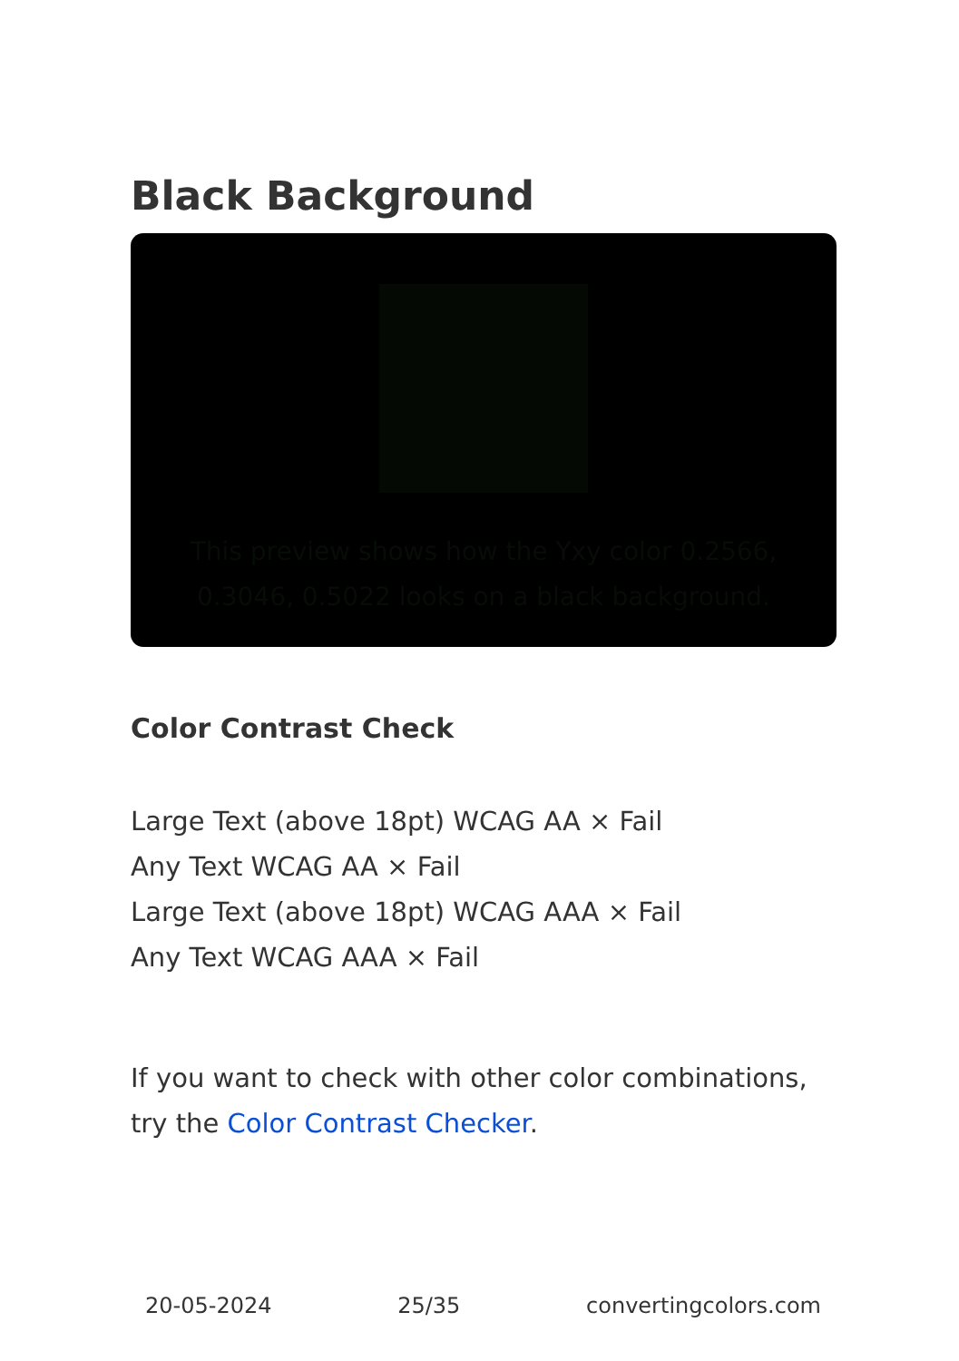Black Background
This preview shows how the Yxy color 0.2566, 0.3046, 0.5022 looks on a black background.
Color Contrast Check
Large Text (above 18pt) WCAG AA × Fail
Any Text WCAG AA × Fail
Large Text (above 18pt) WCAG AAA × Fail
Any Text WCAG AAA × Fail
If you want to check with other color combinations, try the Color Contrast Checker.
20-05-2024 25/35 convertingcolors.com